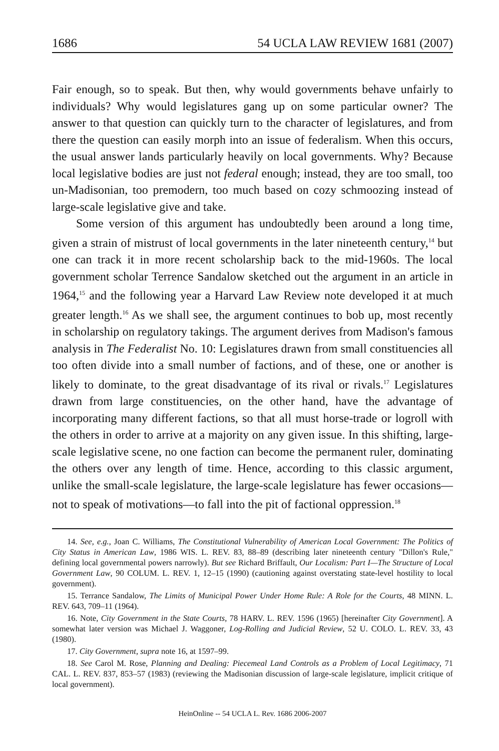1686 54 UCLA LAW REVIEW 1681 (2007)
Fair enough, so to speak. But then, why would governments behave unfairly to individuals? Why would legislatures gang up on some particular owner? The answer to that question can quickly turn to the character of legislatures, and from there the question can easily morph into an issue of federalism. When this occurs, the usual answer lands particularly heavily on local governments. Why? Because local legislative bodies are just not federal enough; instead, they are too small, too un-Madisonian, too premodern, too much based on cozy schmoozing instead of large-scale legislative give and take.
Some version of this argument has undoubtedly been around a long time, given a strain of mistrust of local governments in the later nineteenth century,<sup>14</sup> but one can track it in more recent scholarship back to the mid-1960s. The local government scholar Terrence Sandalow sketched out the argument in an article in 1964,<sup>15</sup> and the following year a Harvard Law Review note developed it at much greater length.<sup>16</sup> As we shall see, the argument continues to bob up, most recently in scholarship on regulatory takings. The argument derives from Madison's famous analysis in The Federalist No. 10: Legislatures drawn from small constituencies all too often divide into a small number of factions, and of these, one or another is likely to dominate, to the great disadvantage of its rival or rivals.<sup>17</sup> Legislatures drawn from large constituencies, on the other hand, have the advantage of incorporating many different factions, so that all must horse-trade or logroll with the others in order to arrive at a majority on any given issue. In this shifting, large-scale legislative scene, no one faction can become the permanent ruler, dominating the others over any length of time. Hence, according to this classic argument, unlike the small-scale legislature, the large-scale legislature has fewer occasions—not to speak of motivations—to fall into the pit of factional oppression.<sup>18</sup>
14. See, e.g., Joan C. Williams, The Constitutional Vulnerability of American Local Government: The Politics of City Status in American Law, 1986 WIS. L. REV. 83, 88–89 (describing later nineteenth century "Dillon's Rule," defining local governmental powers narrowly). But see Richard Briffault, Our Localism: Part I—The Structure of Local Government Law, 90 COLUM. L. REV. 1, 12–15 (1990) (cautioning against overstating state-level hostility to local government).
15. Terrance Sandalow, The Limits of Municipal Power Under Home Rule: A Role for the Courts, 48 MINN. L. REV. 643, 709–11 (1964).
16. Note, City Government in the State Courts, 78 HARV. L. REV. 1596 (1965) [hereinafter City Government]. A somewhat later version was Michael J. Waggoner, Log-Rolling and Judicial Review, 52 U. COLO. L. REV. 33, 43 (1980).
17. City Government, supra note 16, at 1597–99.
18. See Carol M. Rose, Planning and Dealing: Piecemeal Land Controls as a Problem of Local Legitimacy, 71 CAL. L. REV. 837, 853–57 (1983) (reviewing the Madisonian discussion of large-scale legislature, implicit critique of local government).
HeinOnline -- 54 UCLA L. Rev. 1686 2006-2007